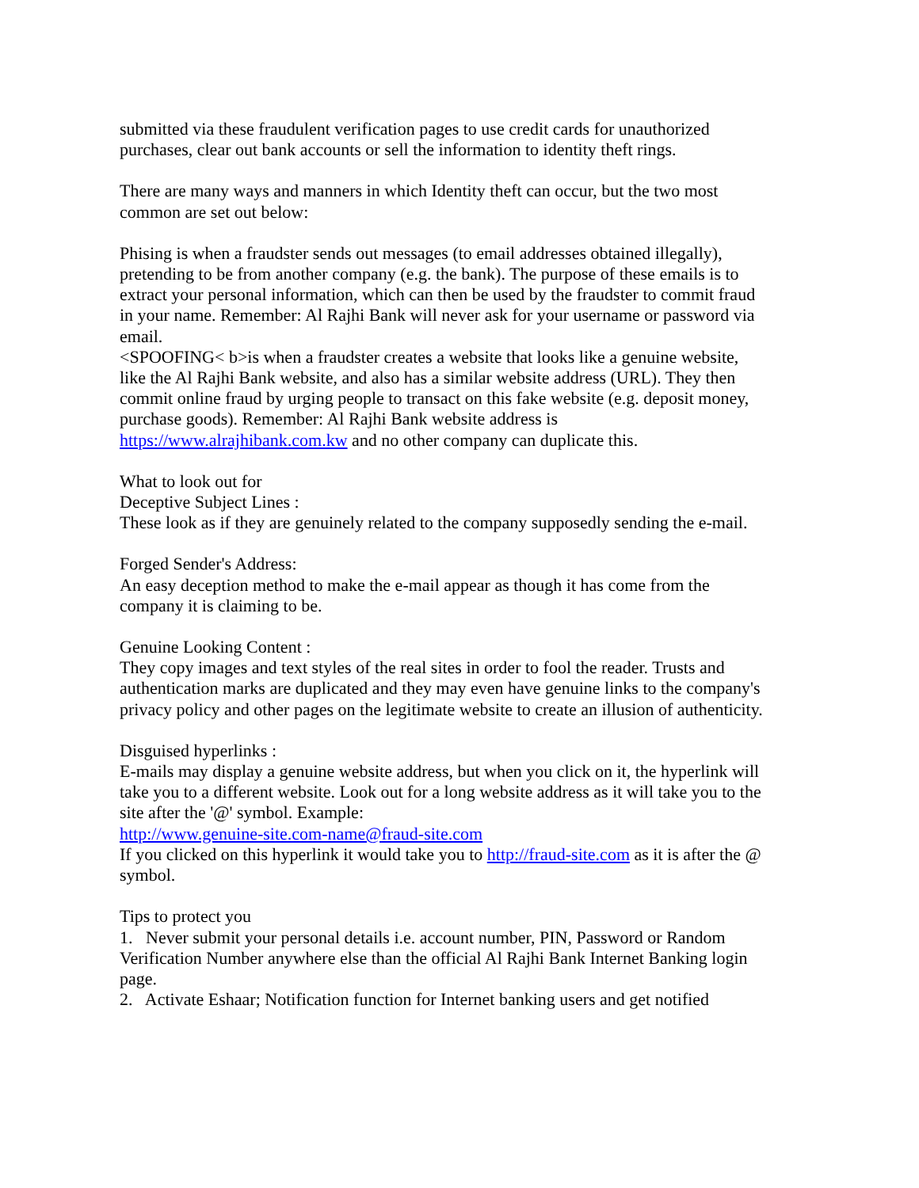submitted via these fraudulent verification pages to use credit cards for unauthorized purchases, clear out bank accounts or sell the information to identity theft rings.
There are many ways and manners in which Identity theft can occur, but the two most common are set out below:
Phising is when a fraudster sends out messages (to email addresses obtained illegally), pretending to be from another company (e.g. the bank). The purpose of these emails is to extract your personal information, which can then be used by the fraudster to commit fraud in your name. Remember: Al Rajhi Bank will never ask for your username or password via email.
<SPOOFING< b>is when a fraudster creates a website that looks like a genuine website, like the Al Rajhi Bank website, and also has a similar website address (URL). They then commit online fraud by urging people to transact on this fake website (e.g. deposit money, purchase goods). Remember: Al Rajhi Bank website address is https://www.alrajhibank.com.kw and no other company can duplicate this.
What to look out for
Deceptive Subject Lines :
These look as if they are genuinely related to the company supposedly sending the e-mail.
Forged Sender's Address:
An easy deception method to make the e-mail appear as though it has come from the company it is claiming to be.
Genuine Looking Content :
They copy images and text styles of the real sites in order to fool the reader. Trusts and authentication marks are duplicated and they may even have genuine links to the company's privacy policy and other pages on the legitimate website to create an illusion of authenticity.
Disguised hyperlinks :
E-mails may display a genuine website address, but when you click on it, the hyperlink will take you to a different website. Look out for a long website address as it will take you to the site after the '@' symbol. Example:
http://www.genuine-site.com-name@fraud-site.com
If you clicked on this hyperlink it would take you to http://fraud-site.com as it is after the @ symbol.
Tips to protect you
1. Never submit your personal details i.e. account number, PIN, Password or Random Verification Number anywhere else than the official Al Rajhi Bank Internet Banking login page.
2. Activate Eshaar; Notification function for Internet banking users and get notified